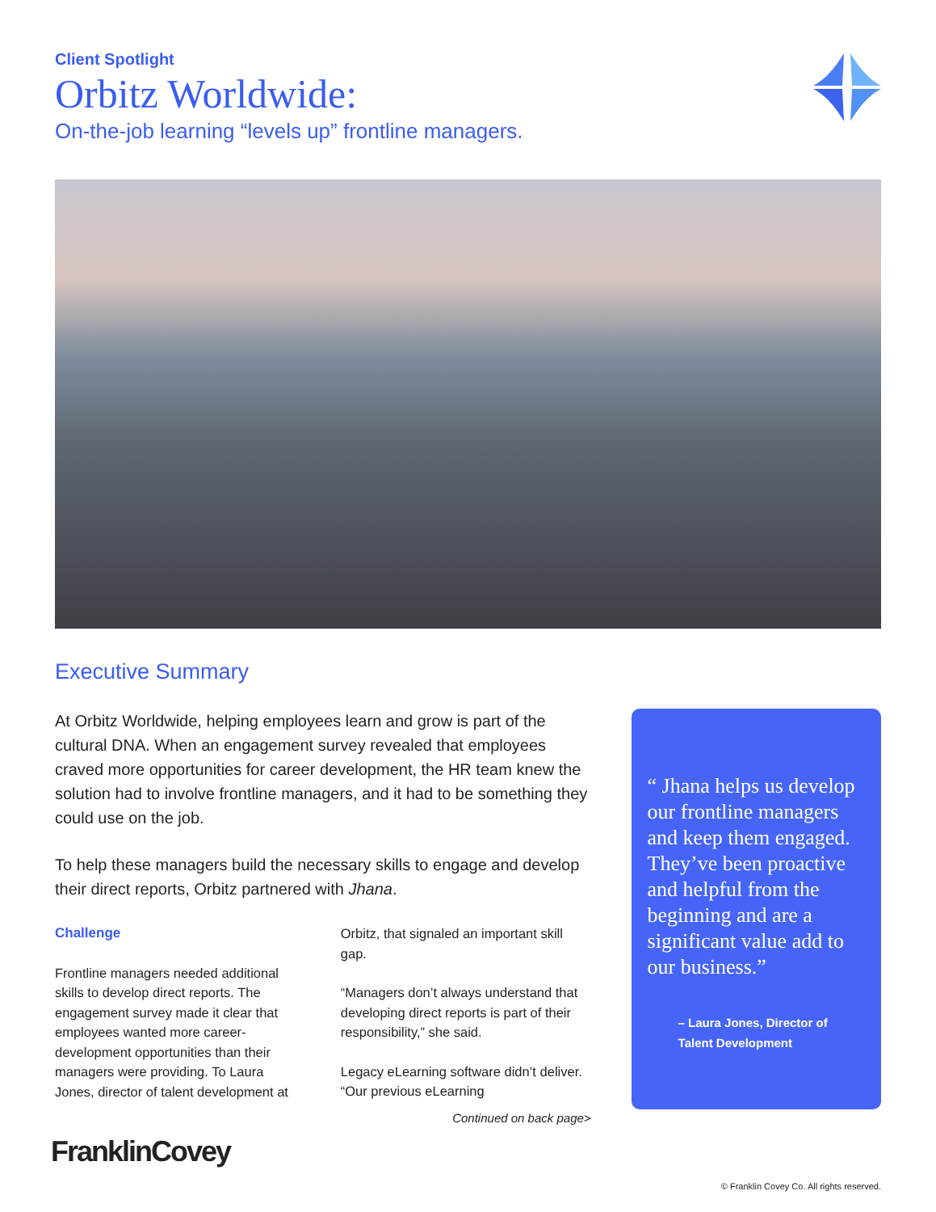Client Spotlight
Orbitz Worldwide:
On-the-job learning “levels up” frontline managers.
Executive Summary
At Orbitz Worldwide, helping employees learn and grow is part of the cultural DNA. When an engagement survey revealed that employees craved more opportunities for career development, the HR team knew the solution had to involve frontline managers, and it had to be something they could use on the job.
To help these managers build the necessary skills to engage and develop their direct reports, Orbitz partnered with Jhana.
Challenge
Frontline managers needed additional skills to develop direct reports. The engagement survey made it clear that employees wanted more career-development opportunities than their managers were providing. To Laura Jones, director of talent development at Orbitz, that signaled an important skill gap.
“Managers don’t always understand that developing direct reports is part of their responsibility,” she said.
Legacy eLearning software didn’t deliver. “Our previous eLearning
Continued on back page>
“ Jhana helps us develop our frontline managers and keep them engaged. They’ve been proactive and helpful from the beginning and are a significant value add to our business.”
– Laura Jones, Director of Talent Development
FranklinCovey
© Franklin Covey Co. All rights reserved.